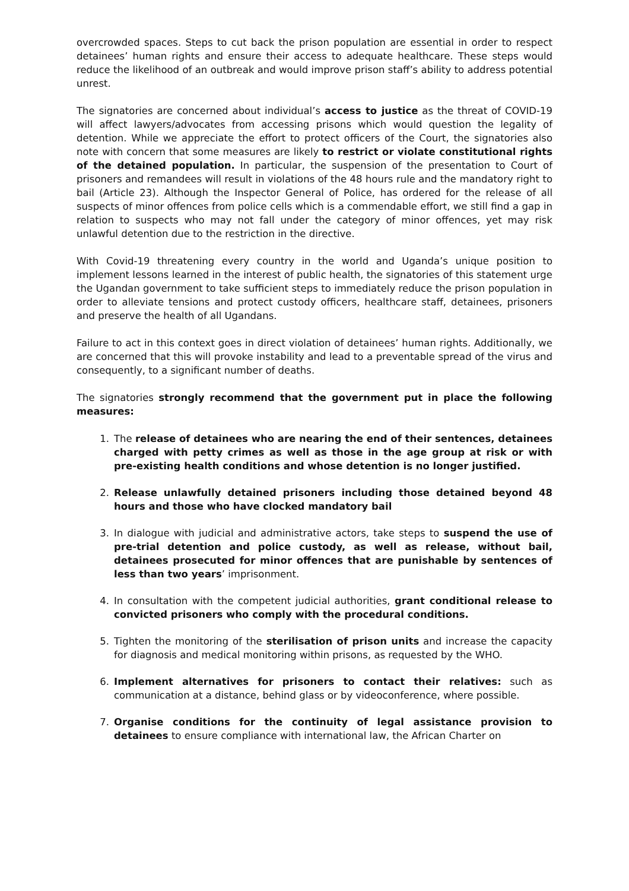overcrowded spaces. Steps to cut back the prison population are essential in order to respect detainees’ human rights and ensure their access to adequate healthcare. These steps would reduce the likelihood of an outbreak and would improve prison staff’s ability to address potential unrest.
The signatories are concerned about individual’s access to justice as the threat of COVID-19 will affect lawyers/advocates from accessing prisons which would question the legality of detention. While we appreciate the effort to protect officers of the Court, the signatories also note with concern that some measures are likely to restrict or violate constitutional rights of the detained population. In particular, the suspension of the presentation to Court of prisoners and remandees will result in violations of the 48 hours rule and the mandatory right to bail (Article 23). Although the Inspector General of Police, has ordered for the release of all suspects of minor offences from police cells which is a commendable effort, we still find a gap in relation to suspects who may not fall under the category of minor offences, yet may risk unlawful detention due to the restriction in the directive.
With Covid-19 threatening every country in the world and Uganda’s unique position to implement lessons learned in the interest of public health, the signatories of this statement urge the Ugandan government to take sufficient steps to immediately reduce the prison population in order to alleviate tensions and protect custody officers, healthcare staff, detainees, prisoners and preserve the health of all Ugandans.
Failure to act in this context goes in direct violation of detainees’ human rights. Additionally, we are concerned that this will provoke instability and lead to a preventable spread of the virus and consequently, to a significant number of deaths.
The signatories strongly recommend that the government put in place the following measures:
1. The release of detainees who are nearing the end of their sentences, detainees charged with petty crimes as well as those in the age group at risk or with pre-existing health conditions and whose detention is no longer justified.
2. Release unlawfully detained prisoners including those detained beyond 48 hours and those who have clocked mandatory bail
3. In dialogue with judicial and administrative actors, take steps to suspend the use of pre-trial detention and police custody, as well as release, without bail, detainees prosecuted for minor offences that are punishable by sentences of less than two years’ imprisonment.
4. In consultation with the competent judicial authorities, grant conditional release to convicted prisoners who comply with the procedural conditions.
5. Tighten the monitoring of the sterilisation of prison units and increase the capacity for diagnosis and medical monitoring within prisons, as requested by the WHO.
6. Implement alternatives for prisoners to contact their relatives: such as communication at a distance, behind glass or by videoconference, where possible.
7. Organise conditions for the continuity of legal assistance provision to detainees to ensure compliance with international law, the African Charter on